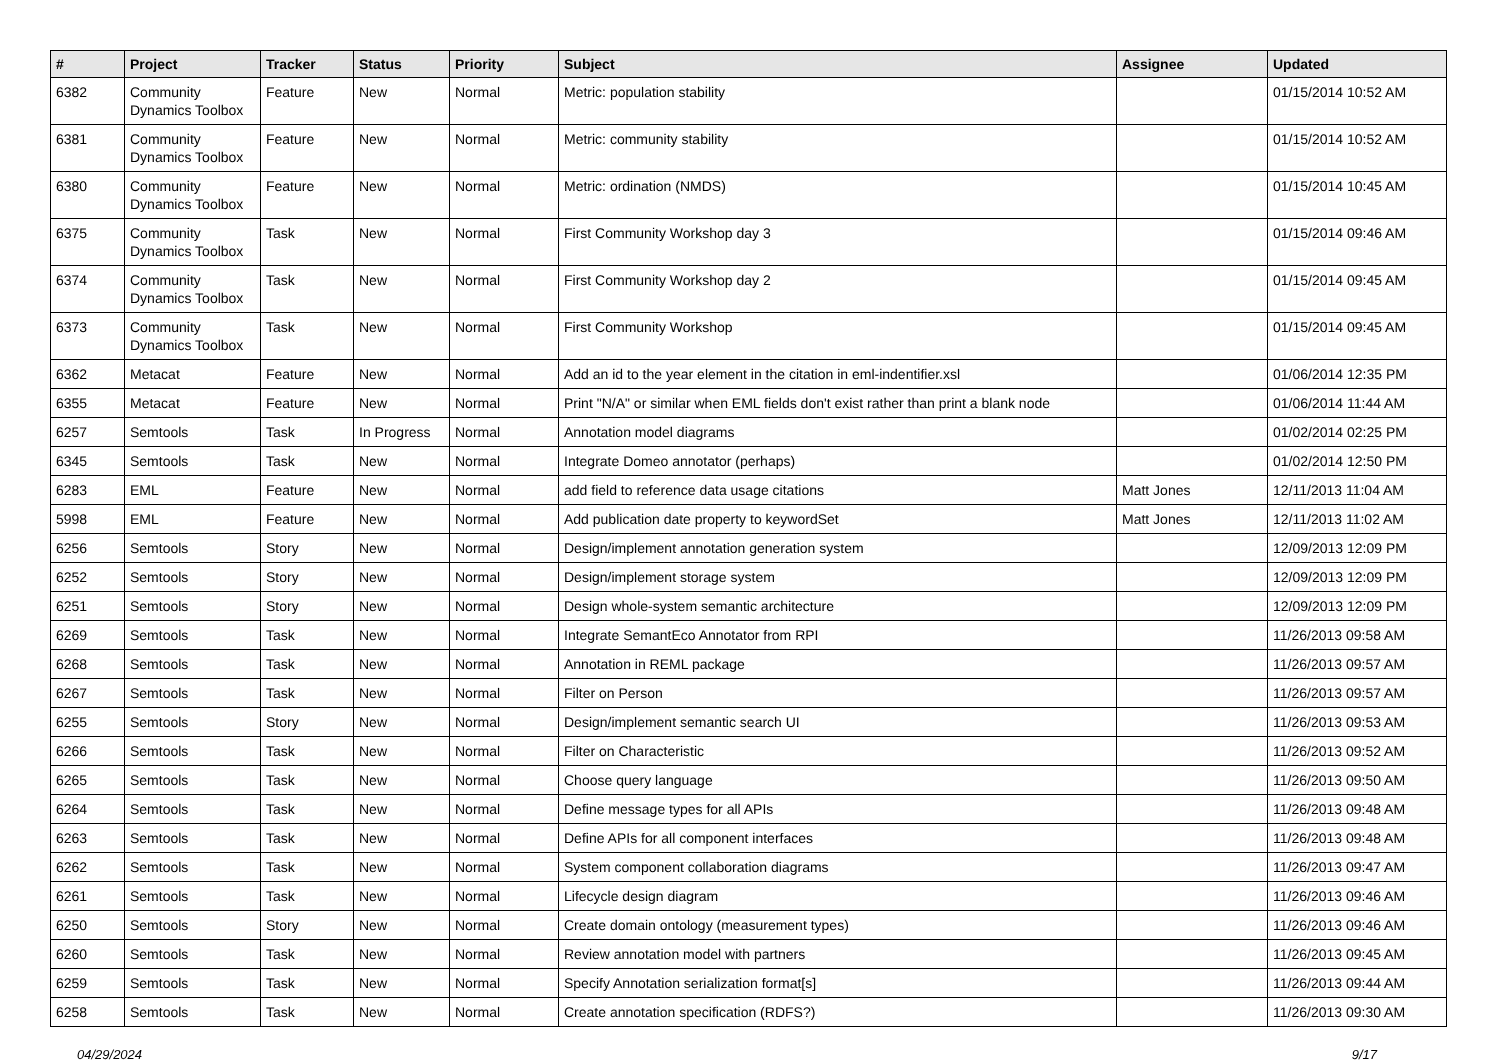| # | Project | Tracker | Status | Priority | Subject | Assignee | Updated |
| --- | --- | --- | --- | --- | --- | --- | --- |
| 6382 | Community Dynamics Toolbox | Feature | New | Normal | Metric: population stability | | 01/15/2014 10:52 AM |
| 6381 | Community Dynamics Toolbox | Feature | New | Normal | Metric: community stability | | 01/15/2014 10:52 AM |
| 6380 | Community Dynamics Toolbox | Feature | New | Normal | Metric: ordination (NMDS) | | 01/15/2014 10:45 AM |
| 6375 | Community Dynamics Toolbox | Task | New | Normal | First Community Workshop day 3 | | 01/15/2014 09:46 AM |
| 6374 | Community Dynamics Toolbox | Task | New | Normal | First Community Workshop day 2 | | 01/15/2014 09:45 AM |
| 6373 | Community Dynamics Toolbox | Task | New | Normal | First Community Workshop | | 01/15/2014 09:45 AM |
| 6362 | Metacat | Feature | New | Normal | Add an id to the year element in the citation in eml-indentifier.xsl | | 01/06/2014 12:35 PM |
| 6355 | Metacat | Feature | New | Normal | Print "N/A" or similar when EML fields don't exist rather than print a blank node | | 01/06/2014 11:44 AM |
| 6257 | Semtools | Task | In Progress | Normal | Annotation model diagrams | | 01/02/2014 02:25 PM |
| 6345 | Semtools | Task | New | Normal | Integrate Domeo annotator (perhaps) | | 01/02/2014 12:50 PM |
| 6283 | EML | Feature | New | Normal | add field to reference data usage citations | Matt Jones | 12/11/2013 11:04 AM |
| 5998 | EML | Feature | New | Normal | Add publication date property to keywordSet | Matt Jones | 12/11/2013 11:02 AM |
| 6256 | Semtools | Story | New | Normal | Design/implement annotation generation system | | 12/09/2013 12:09 PM |
| 6252 | Semtools | Story | New | Normal | Design/implement storage system | | 12/09/2013 12:09 PM |
| 6251 | Semtools | Story | New | Normal | Design whole-system semantic architecture | | 12/09/2013 12:09 PM |
| 6269 | Semtools | Task | New | Normal | Integrate SemantEco Annotator from RPI | | 11/26/2013 09:58 AM |
| 6268 | Semtools | Task | New | Normal | Annotation in REML package | | 11/26/2013 09:57 AM |
| 6267 | Semtools | Task | New | Normal | Filter on Person | | 11/26/2013 09:57 AM |
| 6255 | Semtools | Story | New | Normal | Design/implement semantic search UI | | 11/26/2013 09:53 AM |
| 6266 | Semtools | Task | New | Normal | Filter on Characteristic | | 11/26/2013 09:52 AM |
| 6265 | Semtools | Task | New | Normal | Choose query language | | 11/26/2013 09:50 AM |
| 6264 | Semtools | Task | New | Normal | Define message types for all APIs | | 11/26/2013 09:48 AM |
| 6263 | Semtools | Task | New | Normal | Define APIs for all component interfaces | | 11/26/2013 09:48 AM |
| 6262 | Semtools | Task | New | Normal | System component collaboration diagrams | | 11/26/2013 09:47 AM |
| 6261 | Semtools | Task | New | Normal | Lifecycle design diagram | | 11/26/2013 09:46 AM |
| 6250 | Semtools | Story | New | Normal | Create domain ontology (measurement types) | | 11/26/2013 09:46 AM |
| 6260 | Semtools | Task | New | Normal | Review annotation model with partners | | 11/26/2013 09:45 AM |
| 6259 | Semtools | Task | New | Normal | Specify Annotation serialization format[s] | | 11/26/2013 09:44 AM |
| 6258 | Semtools | Task | New | Normal | Create annotation specification (RDFS?) | | 11/26/2013 09:30 AM |
04/29/2024 9/17